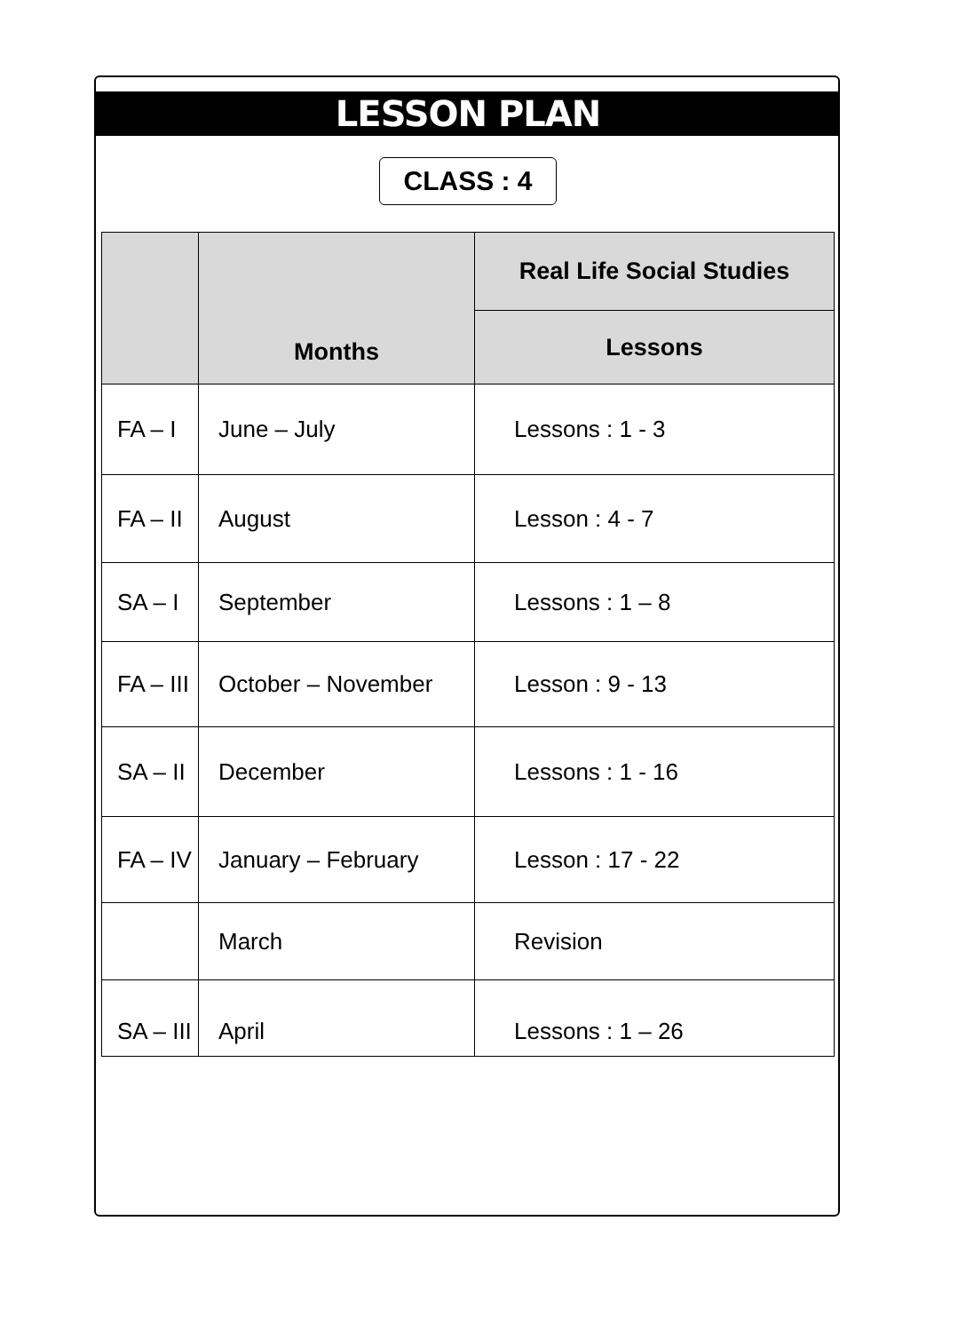LESSON PLAN
CLASS : 4
| | Months | Real Life Social Studies |
| --- | --- | --- |
| | | Lessons |
| FA – I | June – July | Lessons : 1 - 3 |
| FA – II | August | Lesson : 4 - 7 |
| SA – I | September | Lessons : 1 – 8 |
| FA – III | October – November | Lesson : 9 - 13 |
| SA – II | December | Lessons : 1 - 16 |
| FA – IV | January – February | Lesson : 17 - 22 |
| | March | Revision |
| SA – III | April | Lessons : 1 – 26 |